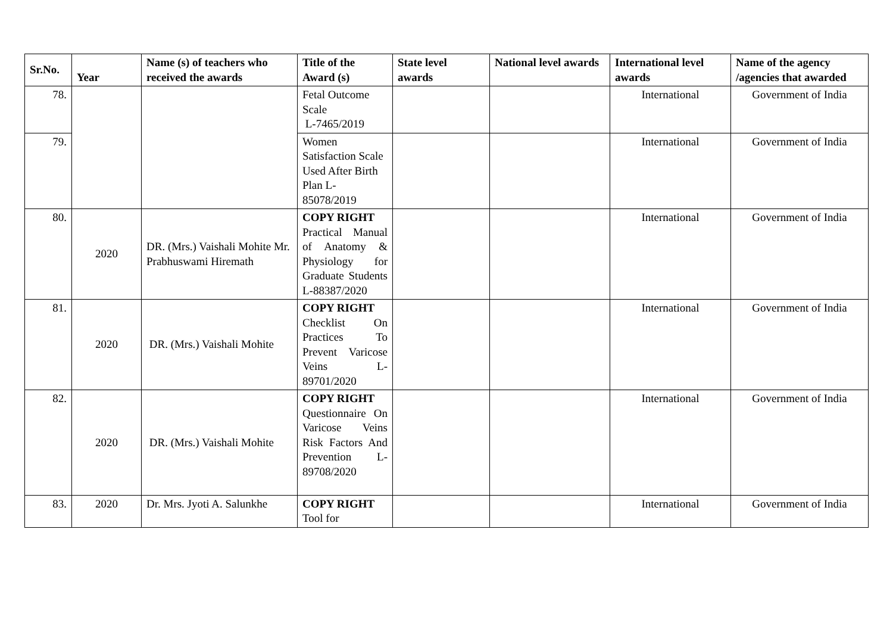| Sr.No. | Year | Name (s) of teachers who received the awards | Title of the Award (s) | State level awards | National level awards | International level awards | Name of the agency /agencies that awarded |
| --- | --- | --- | --- | --- | --- | --- | --- |
| 78. | | | Fetal Outcome Scale L-7465/2019 | | | International | Government of India |
| 79. | | | Women Satisfaction Scale Used After Birth Plan L-85078/2019 | | | International | Government of India |
| 80. | 2020 | DR. (Mrs.) Vaishali Mohite Mr. Prabhuswami Hiremath | COPY RIGHT Practical Manual of Anatomy & Physiology for Graduate Students L-88387/2020 | | | International | Government of India |
| 81. | 2020 | DR. (Mrs.) Vaishali Mohite | COPY RIGHT Checklist On Practices To Prevent Varicose Veins L-89701/2020 | | | International | Government of India |
| 82. | 2020 | DR. (Mrs.) Vaishali Mohite | COPY RIGHT Questionnaire On Varicose Veins Risk Factors And Prevention L-89708/2020 | | | International | Government of India |
| 83. | 2020 | Dr. Mrs. Jyoti A. Salunkhe | COPY RIGHT Tool for | | | International | Government of India |